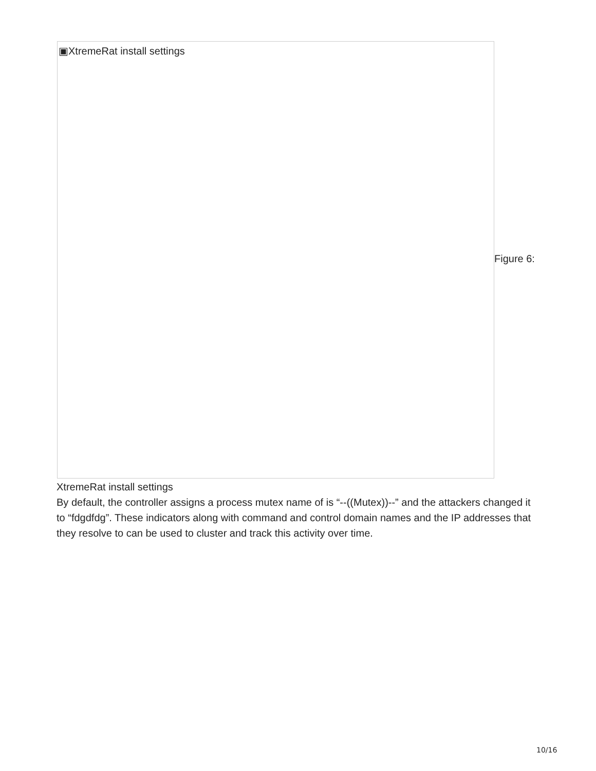▣XtremeRat install settings
Figure 6:
XtremeRat install settings
By default, the controller assigns a process mutex name of is “--((Mutex))--” and the attackers changed it to “fdgdfdg”. These indicators along with command and control domain names and the IP addresses that they resolve to can be used to cluster and track this activity over time.
10/16